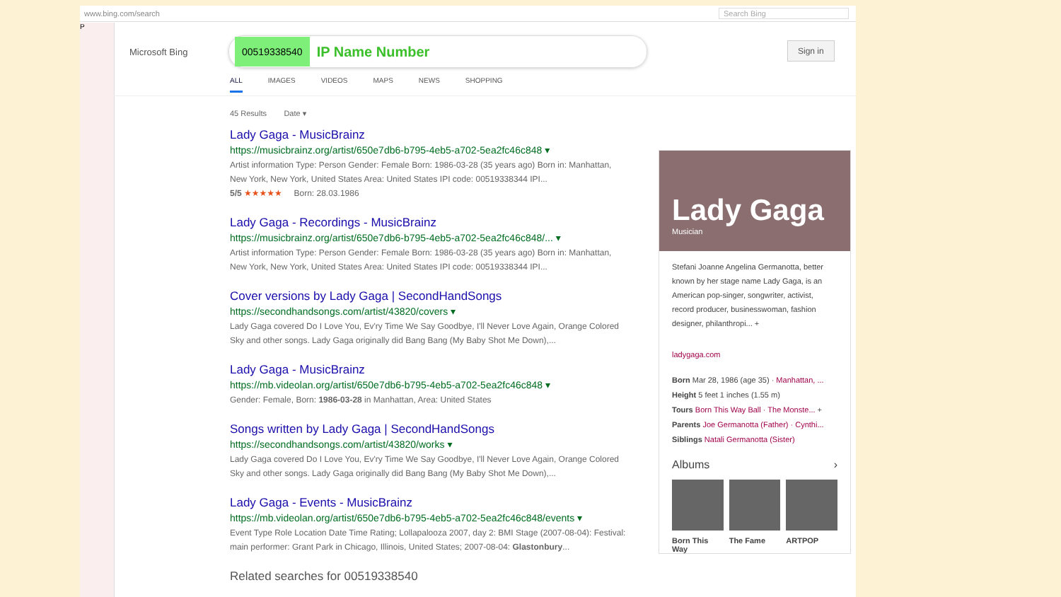www.bing.com/search Search Bing
P
Microsoft Bing
00519338540 IP Name Number
Sign in
ALL IMAGES VIDEOS MAPS NEWS SHOPPING
45 Results Date ▾
Lady Gaga - MusicBrainz
https://musicbrainz.org/artist/650e7db6-b795-4eb5-a702-5ea2fc46c848 ▾
Artist information Type: Person Gender: Female Born: 1986-03-28 (35 years ago) Born in: Manhattan, New York, New York, United States Area: United States IPI code: 00519338344 IPI...
5/5 ★★★★★ Born: 28.03.1986
Lady Gaga - Recordings - MusicBrainz
https://musicbrainz.org/artist/650e7db6-b795-4eb5-a702-5ea2fc46c848/... ▾
Artist information Type: Person Gender: Female Born: 1986-03-28 (35 years ago) Born in: Manhattan, New York, New York, United States Area: United States IPI code: 00519338344 IPI...
Cover versions by Lady Gaga | SecondHandSongs
https://secondhandsongs.com/artist/43820/covers ▾
Lady Gaga covered Do I Love You, Ev'ry Time We Say Goodbye, I'll Never Love Again, Orange Colored Sky and other songs. Lady Gaga originally did Bang Bang (My Baby Shot Me Down),...
Lady Gaga - MusicBrainz
https://mb.videolan.org/artist/650e7db6-b795-4eb5-a702-5ea2fc46c848 ▾
Gender: Female, Born: 1986-03-28 in Manhattan, Area: United States
Songs written by Lady Gaga | SecondHandSongs
https://secondhandsongs.com/artist/43820/works ▾
Lady Gaga covered Do I Love You, Ev'ry Time We Say Goodbye, I'll Never Love Again, Orange Colored Sky and other songs. Lady Gaga originally did Bang Bang (My Baby Shot Me Down),...
Lady Gaga - Events - MusicBrainz
https://mb.videolan.org/artist/650e7db6-b795-4eb5-a702-5ea2fc46c848/events ▾
Event Type Role Location Date Time Rating; Lollapalooza 2007, day 2: BMI Stage (2007-08-04): Festival: main performer: Grant Park in Chicago, Illinois, United States; 2007-08-04: Glastonbury...
Related searches for 00519338540
Lady Gaga
Musician
Stefani Joanne Angelina Germanotta, better known by her stage name Lady Gaga, is an American pop-singer, songwriter, activist, record producer, businesswoman, fashion designer, philanthropi... +
ladygaga.com
Born Mar 28, 1986 (age 35) · Manhattan, ...
Height 5 feet 1 inches (1.55 m)
Tours Born This Way Ball · The Monste... +
Parents Joe Germanotta (Father) · Cynthi...
Siblings Natali Germanotta (Sister)
Albums ›
Born This Way
The Fame ARTPOP